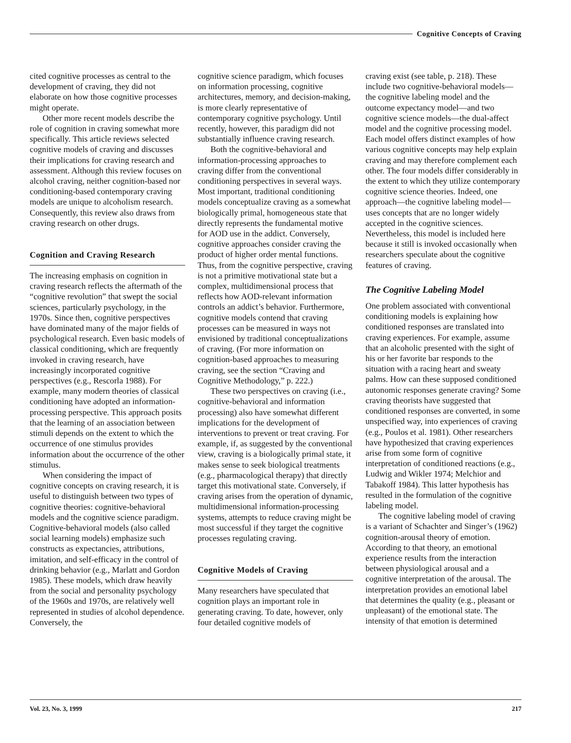Cognitive Concepts of Craving
cited cognitive processes as central to the development of craving, they did not elaborate on how those cognitive processes might operate.
Other more recent models describe the role of cognition in craving somewhat more specifically. This article reviews selected cognitive models of craving and discusses their implications for craving research and assessment. Although this review focuses on alcohol craving, neither cognition-based nor conditioning-based contemporary craving models are unique to alcoholism research. Consequently, this review also draws from craving research on other drugs.
Cognition and Craving Research
The increasing emphasis on cognition in craving research reflects the aftermath of the “cognitive revolution” that swept the social sciences, particularly psychology, in the 1970s. Since then, cognitive perspectives have dominated many of the major fields of psychological research. Even basic models of classical conditioning, which are frequently invoked in craving research, have increasingly incorporated cognitive perspectives (e.g., Rescorla 1988). For example, many modern theories of classical conditioning have adopted an information-processing perspective. This approach posits that the learning of an association between stimuli depends on the extent to which the occurrence of one stimulus provides information about the occurrence of the other stimulus.
When considering the impact of cognitive concepts on craving research, it is useful to distinguish between two types of cognitive theories: cognitive-behavioral models and the cognitive science paradigm. Cognitive-behavioral models (also called social learning models) emphasize such constructs as expectancies, attributions, imitation, and self-efficacy in the control of drinking behavior (e.g., Marlatt and Gordon 1985). These models, which draw heavily from the social and personality psychology of the 1960s and 1970s, are relatively well represented in studies of alcohol dependence. Conversely, the
cognitive science paradigm, which focuses on information processing, cognitive architectures, memory, and decision-making, is more clearly representative of contemporary cognitive psychology. Until recently, however, this paradigm did not substantially influence craving research.
Both the cognitive-behavioral and information-processing approaches to craving differ from the conventional conditioning perspectives in several ways. Most important, traditional conditioning models conceptualize craving as a somewhat biologically primal, homogeneous state that directly represents the fundamental motive for AOD use in the addict. Conversely, cognitive approaches consider craving the product of higher order mental functions. Thus, from the cognitive perspective, craving is not a primitive motivational state but a complex, multidimensional process that reflects how AOD-relevant information controls an addict’s behavior. Furthermore, cognitive models contend that craving processes can be measured in ways not envisioned by traditional conceptualizations of craving. (For more information on cognition-based approaches to measuring craving, see the section “Craving and Cognitive Methodology,” p. 222.)
These two perspectives on craving (i.e., cognitive-behavioral and information processing) also have somewhat different implications for the development of interventions to prevent or treat craving. For example, if, as suggested by the conventional view, craving is a biologically primal state, it makes sense to seek biological treatments (e.g., pharmacological therapy) that directly target this motivational state. Conversely, if craving arises from the operation of dynamic, multidimensional information-processing systems, attempts to reduce craving might be most successful if they target the cognitive processes regulating craving.
Cognitive Models of Craving
Many researchers have speculated that cognition plays an important role in generating craving. To date, however, only four detailed cognitive models of
craving exist (see table, p. 218). These include two cognitive-behavioral models—the cognitive labeling model and the outcome expectancy model—and two cognitive science models—the dual-affect model and the cognitive processing model. Each model offers distinct examples of how various cognitive concepts may help explain craving and may therefore complement each other. The four models differ considerably in the extent to which they utilize contemporary cognitive science theories. Indeed, one approach—the cognitive labeling model—uses concepts that are no longer widely accepted in the cognitive sciences. Nevertheless, this model is included here because it still is invoked occasionally when researchers speculate about the cognitive features of craving.
The Cognitive Labeling Model
One problem associated with conventional conditioning models is explaining how conditioned responses are translated into craving experiences. For example, assume that an alcoholic presented with the sight of his or her favorite bar responds to the situation with a racing heart and sweaty palms. How can these supposed conditioned autonomic responses generate craving? Some craving theorists have suggested that conditioned responses are converted, in some unspecified way, into experiences of craving (e.g., Poulos et al. 1981). Other researchers have hypothesized that craving experiences arise from some form of cognitive interpretation of conditioned reactions (e.g., Ludwig and Wikler 1974; Melchior and Tabakoff 1984). This latter hypothesis has resulted in the formulation of the cognitive labeling model.
The cognitive labeling model of craving is a variant of Schachter and Singer’s (1962) cognition-arousal theory of emotion. According to that theory, an emotional experience results from the interaction between physiological arousal and a cognitive interpretation of the arousal. The interpretation provides an emotional label that determines the quality (e.g., pleasant or unpleasant) of the emotional state. The intensity of that emotion is determined
Vol. 23, No. 3, 1999 217